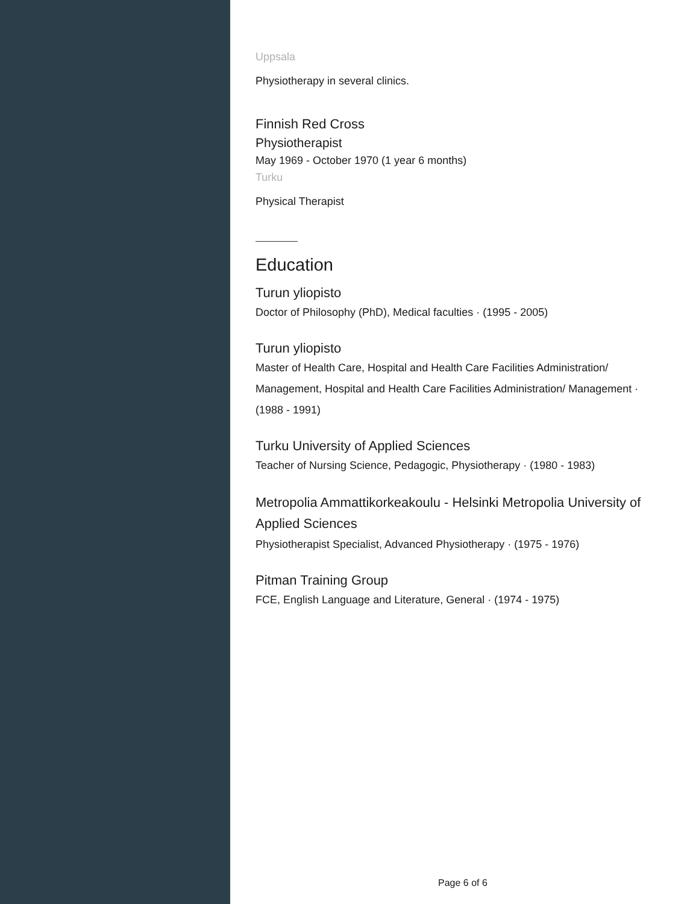Uppsala
Physiotherapy in several clinics.
Finnish Red Cross
Physiotherapist
May 1969 - October 1970 (1 year 6 months)
Turku
Physical Therapist
Education
Turun yliopisto
Doctor of Philosophy (PhD), Medical faculties · (1995 - 2005)
Turun yliopisto
Master of Health Care, Hospital and Health Care Facilities Administration/ Management, Hospital and Health Care Facilities Administration/ Management · (1988 - 1991)
Turku University of Applied Sciences
Teacher of Nursing Science, Pedagogic, Physiotherapy · (1980 - 1983)
Metropolia Ammattikorkeakoulu - Helsinki Metropolia University of Applied Sciences
Physiotherapist Specialist, Advanced Physiotherapy · (1975 - 1976)
Pitman Training Group
FCE, English Language and Literature, General · (1974 - 1975)
Page 6 of 6